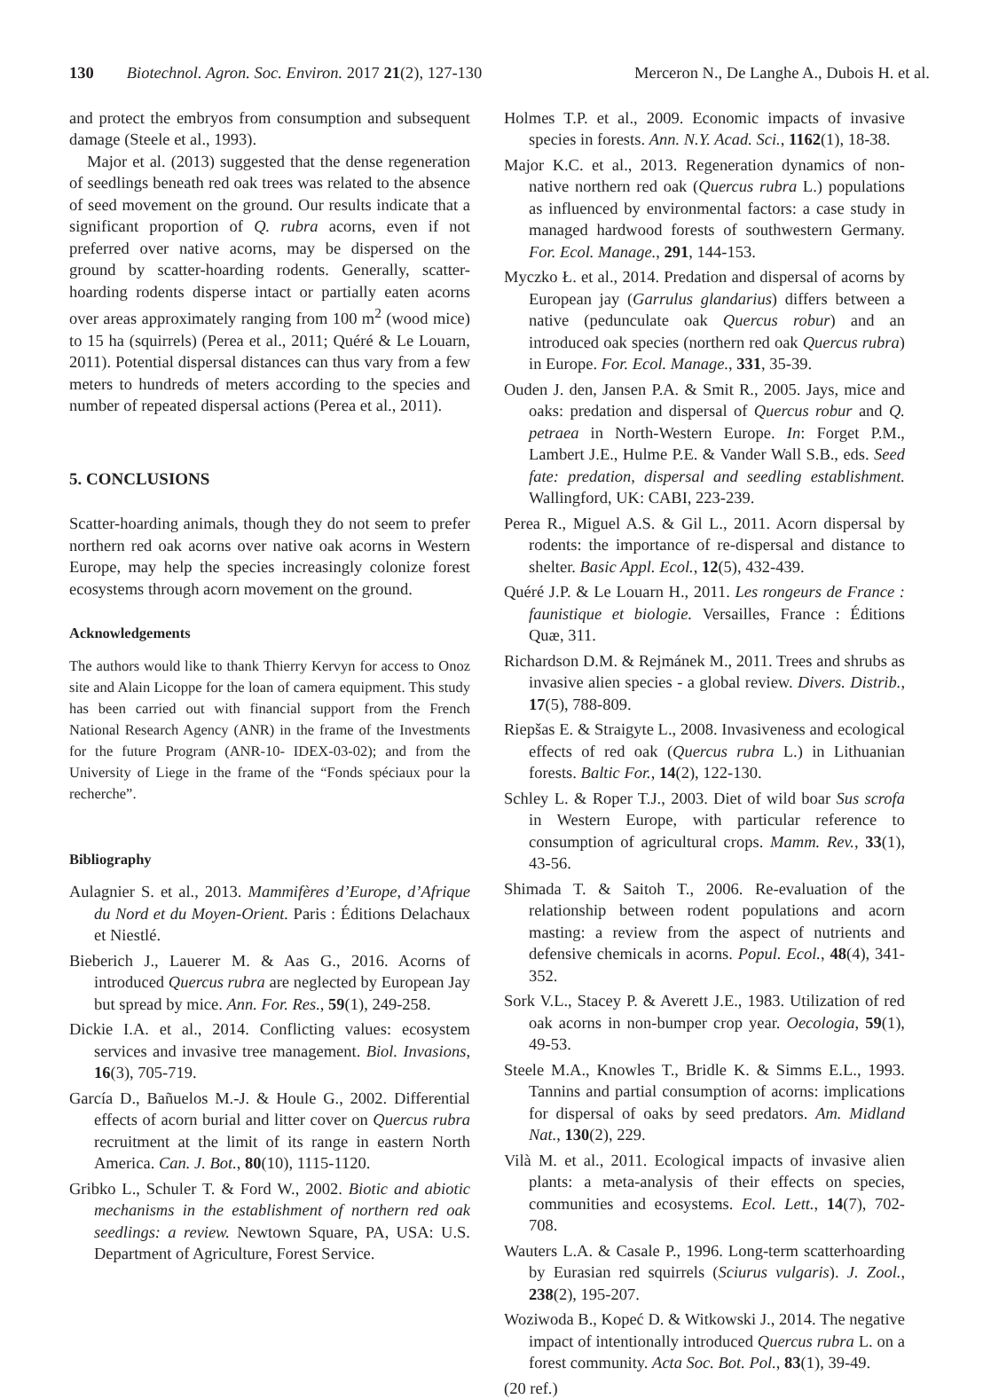130 Biotechnol. Agron. Soc. Environ. 2017 21(2), 127-130 Merceron N., De Langhe A., Dubois H. et al.
and protect the embryos from consumption and subsequent damage (Steele et al., 1993).
Major et al. (2013) suggested that the dense regeneration of seedlings beneath red oak trees was related to the absence of seed movement on the ground. Our results indicate that a significant proportion of Q. rubra acorns, even if not preferred over native acorns, may be dispersed on the ground by scatter-hoarding rodents. Generally, scatter-hoarding rodents disperse intact or partially eaten acorns over areas approximately ranging from 100 m<sup>2</sup> (wood mice) to 15 ha (squirrels) (Perea et al., 2011; Quéré & Le Louarn, 2011). Potential dispersal distances can thus vary from a few meters to hundreds of meters according to the species and number of repeated dispersal actions (Perea et al., 2011).
5. CONCLUSIONS
Scatter-hoarding animals, though they do not seem to prefer northern red oak acorns over native oak acorns in Western Europe, may help the species increasingly colonize forest ecosystems through acorn movement on the ground.
Acknowledgements
The authors would like to thank Thierry Kervyn for access to Onoz site and Alain Licoppe for the loan of camera equipment. This study has been carried out with financial support from the French National Research Agency (ANR) in the frame of the Investments for the future Program (ANR-10- IDEX-03-02); and from the University of Liege in the frame of the “Fonds spéciaux pour la recherche”.
Bibliography
Aulagnier S. et al., 2013. Mammifères d’Europe, d’Afrique du Nord et du Moyen-Orient. Paris : Éditions Delachaux et Niestlé.
Bieberich J., Lauerer M. & Aas G., 2016. Acorns of introduced Quercus rubra are neglected by European Jay but spread by mice. Ann. For. Res., 59(1), 249-258.
Dickie I.A. et al., 2014. Conflicting values: ecosystem services and invasive tree management. Biol. Invasions, 16(3), 705-719.
García D., Bañuelos M.-J. & Houle G., 2002. Differential effects of acorn burial and litter cover on Quercus rubra recruitment at the limit of its range in eastern North America. Can. J. Bot., 80(10), 1115-1120.
Gribko L., Schuler T. & Ford W., 2002. Biotic and abiotic mechanisms in the establishment of northern red oak seedlings: a review. Newtown Square, PA, USA: U.S. Department of Agriculture, Forest Service.
Holmes T.P. et al., 2009. Economic impacts of invasive species in forests. Ann. N.Y. Acad. Sci., 1162(1), 18-38.
Major K.C. et al., 2013. Regeneration dynamics of non-native northern red oak (Quercus rubra L.) populations as influenced by environmental factors: a case study in managed hardwood forests of southwestern Germany. For. Ecol. Manage., 291, 144-153.
Myczko Ł. et al., 2014. Predation and dispersal of acorns by European jay (Garrulus glandarius) differs between a native (pedunculate oak Quercus robur) and an introduced oak species (northern red oak Quercus rubra) in Europe. For. Ecol. Manage., 331, 35-39.
Ouden J. den, Jansen P.A. & Smit R., 2005. Jays, mice and oaks: predation and dispersal of Quercus robur and Q. petraea in North-Western Europe. In: Forget P.M., Lambert J.E., Hulme P.E. & Vander Wall S.B., eds. Seed fate: predation, dispersal and seedling establishment. Wallingford, UK: CABI, 223-239.
Perea R., Miguel A.S. & Gil L., 2011. Acorn dispersal by rodents: the importance of re-dispersal and distance to shelter. Basic Appl. Ecol., 12(5), 432-439.
Quéré J.P. & Le Louarn H., 2011. Les rongeurs de France : faunistique et biologie. Versailles, France : Éditions Quæ, 311.
Richardson D.M. & Rejmánek M., 2011. Trees and shrubs as invasive alien species - a global review. Divers. Distrib., 17(5), 788-809.
Riepšas E. & Straigyte L., 2008. Invasiveness and ecological effects of red oak (Quercus rubra L.) in Lithuanian forests. Baltic For., 14(2), 122-130.
Schley L. & Roper T.J., 2003. Diet of wild boar Sus scrofa in Western Europe, with particular reference to consumption of agricultural crops. Mamm. Rev., 33(1), 43-56.
Shimada T. & Saitoh T., 2006. Re-evaluation of the relationship between rodent populations and acorn masting: a review from the aspect of nutrients and defensive chemicals in acorns. Popul. Ecol., 48(4), 341-352.
Sork V.L., Stacey P. & Averett J.E., 1983. Utilization of red oak acorns in non-bumper crop year. Oecologia, 59(1), 49-53.
Steele M.A., Knowles T., Bridle K. & Simms E.L., 1993. Tannins and partial consumption of acorns: implications for dispersal of oaks by seed predators. Am. Midland Nat., 130(2), 229.
Vilà M. et al., 2011. Ecological impacts of invasive alien plants: a meta-analysis of their effects on species, communities and ecosystems. Ecol. Lett., 14(7), 702-708.
Wauters L.A. & Casale P., 1996. Long-term scatterhoarding by Eurasian red squirrels (Sciurus vulgaris). J. Zool., 238(2), 195-207.
Woziwoda B., Kopeć D. & Witkowski J., 2014. The negative impact of intentionally introduced Quercus rubra L. on a forest community. Acta Soc. Bot. Pol., 83(1), 39-49.
(20 ref.)